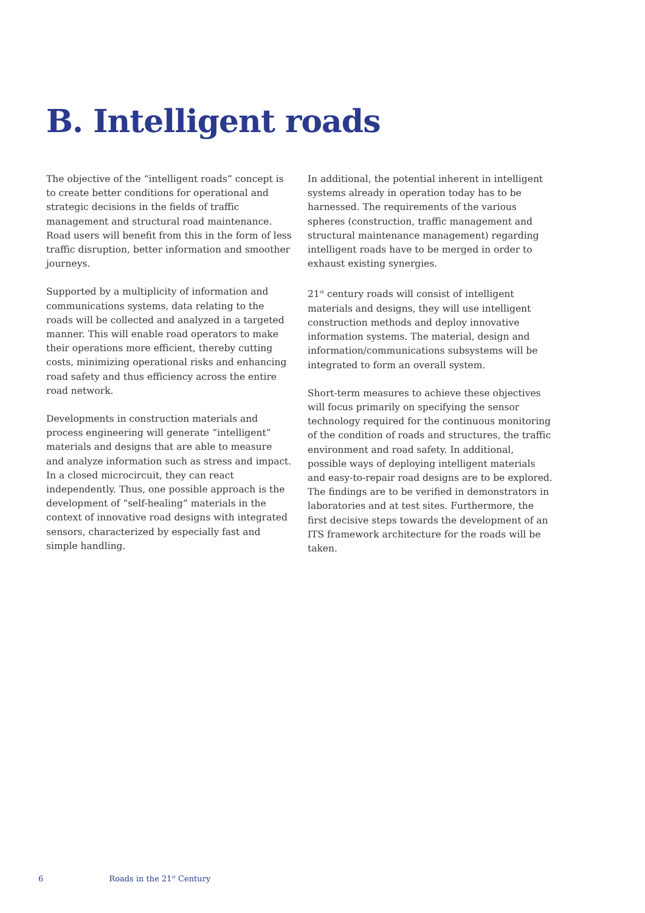B. Intelligent roads
The objective of the “intelligent roads” concept is to create better conditions for operational and strategic decisions in the fields of traffic management and structural road maintenance. Road users will benefit from this in the form of less traffic disruption, better information and smoother journeys.
Supported by a multiplicity of information and communications systems, data relating to the roads will be collected and analyzed in a targeted manner. This will enable road operators to make their operations more efficient, thereby cutting costs, minimizing operational risks and enhancing road safety and thus efficiency across the entire road network.
Developments in construction materials and process engineering will generate “intelligent” materials and designs that are able to measure and analyze information such as stress and impact. In a closed microcircuit, they can react independently. Thus, one possible approach is the development of “self-healing” materials in the context of innovative road designs with integrated sensors, characterized by especially fast and simple handling.
In additional, the potential inherent in intelligent systems already in operation today has to be harnessed. The requirements of the various spheres (construction, traffic management and structural maintenance management) regarding intelligent roads have to be merged in order to exhaust existing synergies.
21<sup>st</sup> century roads will consist of intelligent materials and designs, they will use intelligent construction methods and deploy innovative information systems. The material, design and information/communications subsystems will be integrated to form an overall system.
Short-term measures to achieve these objectives will focus primarily on specifying the sensor technology required for the continuous monitoring of the condition of roads and structures, the traffic environment and road safety. In additional, possible ways of deploying intelligent materials and easy-to-repair road designs are to be explored. The findings are to be verified in demonstrators in laboratories and at test sites. Furthermore, the first decisive steps towards the development of an ITS framework architecture for the roads will be taken.
6 Roads in the 21<sup>st</sup> Century